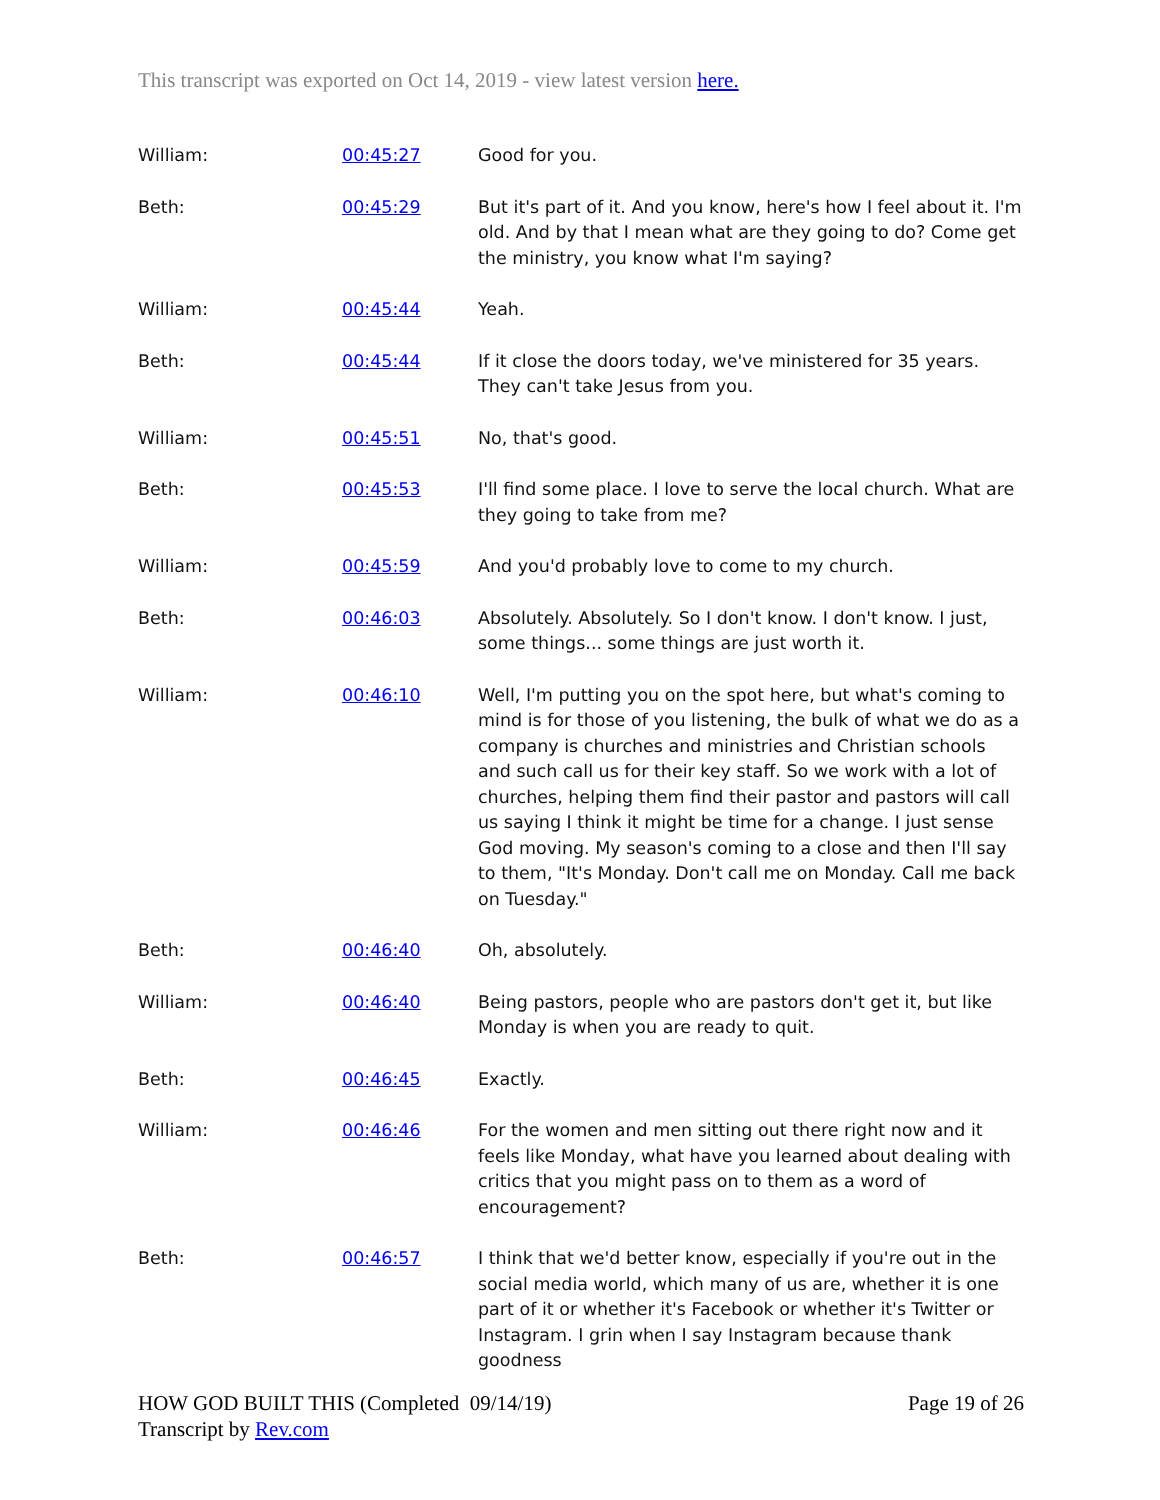This transcript was exported on Oct 14, 2019 - view latest version here.
| William: | 00:45:27 | Good for you. |
| Beth: | 00:45:29 | But it's part of it. And you know, here's how I feel about it. I'm old. And by that I mean what are they going to do? Come get the ministry, you know what I'm saying? |
| William: | 00:45:44 | Yeah. |
| Beth: | 00:45:44 | If it close the doors today, we've ministered for 35 years. They can't take Jesus from you. |
| William: | 00:45:51 | No, that's good. |
| Beth: | 00:45:53 | I'll find some place. I love to serve the local church. What are they going to take from me? |
| William: | 00:45:59 | And you'd probably love to come to my church. |
| Beth: | 00:46:03 | Absolutely. Absolutely. So I don't know. I don't know. I just, some things... some things are just worth it. |
| William: | 00:46:10 | Well, I'm putting you on the spot here, but what's coming to mind is for those of you listening, the bulk of what we do as a company is churches and ministries and Christian schools and such call us for their key staff. So we work with a lot of churches, helping them find their pastor and pastors will call us saying I think it might be time for a change. I just sense God moving. My season's coming to a close and then I'll say to them, "It's Monday. Don't call me on Monday. Call me back on Tuesday." |
| Beth: | 00:46:40 | Oh, absolutely. |
| William: | 00:46:40 | Being pastors, people who are pastors don't get it, but like Monday is when you are ready to quit. |
| Beth: | 00:46:45 | Exactly. |
| William: | 00:46:46 | For the women and men sitting out there right now and it feels like Monday, what have you learned about dealing with critics that you might pass on to them as a word of encouragement? |
| Beth: | 00:46:57 | I think that we'd better know, especially if you're out in the social media world, which many of us are, whether it is one part of it or whether it's Facebook or whether it's Twitter or Instagram. I grin when I say Instagram because thank goodness |
HOW GOD BUILT THIS (Completed 09/14/19)
Transcript by Rev.com
Page 19 of 26